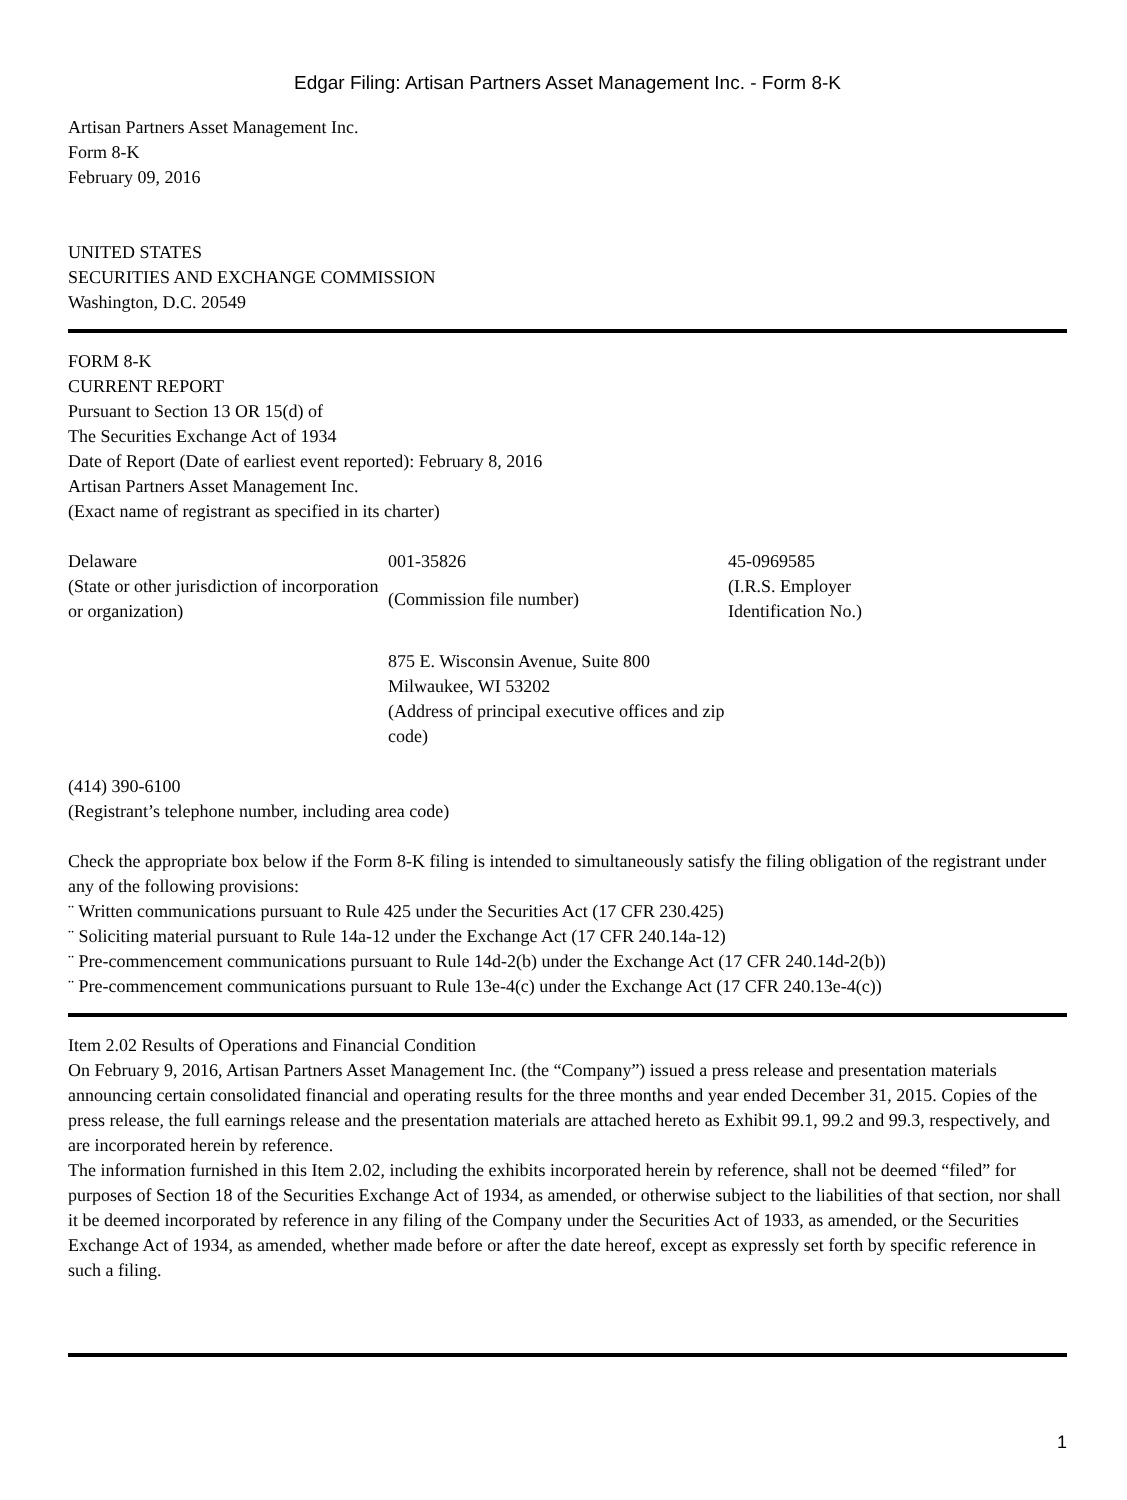Edgar Filing: Artisan Partners Asset Management Inc. - Form 8-K
Artisan Partners Asset Management Inc.
Form 8-K
February 09, 2016
UNITED STATES
SECURITIES AND EXCHANGE COMMISSION
Washington, D.C. 20549
FORM 8-K
CURRENT REPORT
Pursuant to Section 13 OR 15(d) of
The Securities Exchange Act of 1934
Date of Report (Date of earliest event reported): February 8, 2016
Artisan Partners Asset Management Inc.
(Exact name of registrant as specified in its charter)
| Delaware | 001-35826 | 45-0969585 |
| (State or other jurisdiction of incorporation or organization) | (Commission file number) | (I.R.S. Employer Identification No.) |
| | 875 E. Wisconsin Avenue, Suite 800 Milwaukee, WI 53202 (Address of principal executive offices and zip code) | |
(414) 390-6100
(Registrant’s telephone number, including area code)
Check the appropriate box below if the Form 8-K filing is intended to simultaneously satisfy the filing obligation of the registrant under any of the following provisions:
¨ Written communications pursuant to Rule 425 under the Securities Act (17 CFR 230.425)
¨ Soliciting material pursuant to Rule 14a-12 under the Exchange Act (17 CFR 240.14a-12)
¨ Pre-commencement communications pursuant to Rule 14d-2(b) under the Exchange Act (17 CFR 240.14d-2(b))
¨ Pre-commencement communications pursuant to Rule 13e-4(c) under the Exchange Act (17 CFR 240.13e-4(c))
Item 2.02 Results of Operations and Financial Condition
On February 9, 2016, Artisan Partners Asset Management Inc. (the “Company”) issued a press release and presentation materials announcing certain consolidated financial and operating results for the three months and year ended December 31, 2015. Copies of the press release, the full earnings release and the presentation materials are attached hereto as Exhibit 99.1, 99.2 and 99.3, respectively, and are incorporated herein by reference.
The information furnished in this Item 2.02, including the exhibits incorporated herein by reference, shall not be deemed “filed” for purposes of Section 18 of the Securities Exchange Act of 1934, as amended, or otherwise subject to the liabilities of that section, nor shall it be deemed incorporated by reference in any filing of the Company under the Securities Act of 1933, as amended, or the Securities Exchange Act of 1934, as amended, whether made before or after the date hereof, except as expressly set forth by specific reference in such a filing.
1